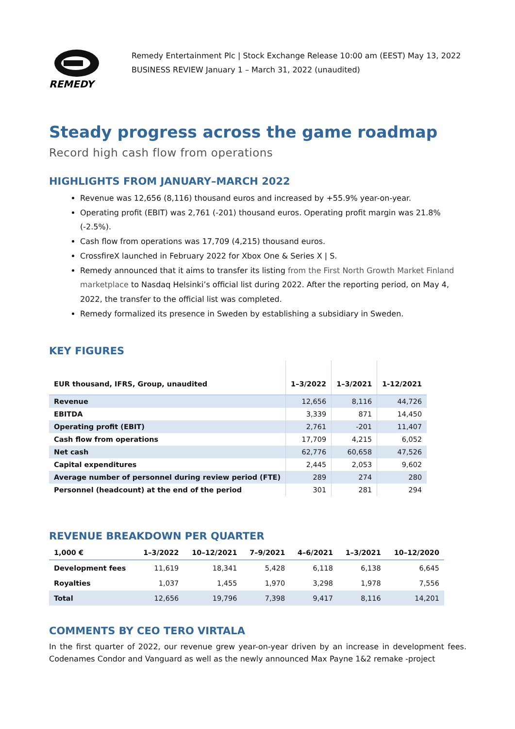REMEDY
Remedy Entertainment Plc | Stock Exchange Release 10:00 am (EEST) May 13, 2022
BUSINESS REVIEW January 1 – March 31, 2022 (unaudited)
Steady progress across the game roadmap
Record high cash flow from operations
HIGHLIGHTS FROM JANUARY–MARCH 2022
Revenue was 12,656 (8,116) thousand euros and increased by +55.9% year-on-year.
Operating profit (EBIT) was 2,761 (-201) thousand euros. Operating profit margin was 21.8% (-2.5%).
Cash flow from operations was 17,709 (4,215) thousand euros.
CrossfireX launched in February 2022 for Xbox One & Series X | S.
Remedy announced that it aims to transfer its listing from the First North Growth Market Finland marketplace to Nasdaq Helsinki’s official list during 2022. After the reporting period, on May 4, 2022, the transfer to the official list was completed.
Remedy formalized its presence in Sweden by establishing a subsidiary in Sweden.
KEY FIGURES
| EUR thousand, IFRS, Group, unaudited | 1–3/2022 | 1–3/2021 | 1-12/2021 |
| --- | --- | --- | --- |
| Revenue | 12,656 | 8,116 | 44,726 |
| EBITDA | 3,339 | 871 | 14,450 |
| Operating profit (EBIT) | 2,761 | -201 | 11,407 |
| Cash flow from operations | 17,709 | 4,215 | 6,052 |
| Net cash | 62,776 | 60,658 | 47,526 |
| Capital expenditures | 2,445 | 2,053 | 9,602 |
| Average number of personnel during review period (FTE) | 289 | 274 | 280 |
| Personnel (headcount) at the end of the period | 301 | 281 | 294 |
REVENUE BREAKDOWN PER QUARTER
| 1,000 € | 1–3/2022 | 10–12/2021 | 7–9/2021 | 4–6/2021 | 1–3/2021 | 10–12/2020 |
| --- | --- | --- | --- | --- | --- | --- |
| Development fees | 11,619 | 18,341 | 5,428 | 6,118 | 6,138 | 6,645 |
| Royalties | 1,037 | 1,455 | 1,970 | 3,298 | 1,978 | 7,556 |
| Total | 12,656 | 19,796 | 7,398 | 9,417 | 8,116 | 14,201 |
COMMENTS BY CEO TERO VIRTALA
In the first quarter of 2022, our revenue grew year-on-year driven by an increase in development fees. Codenames Condor and Vanguard as well as the newly announced Max Payne 1&2 remake -project